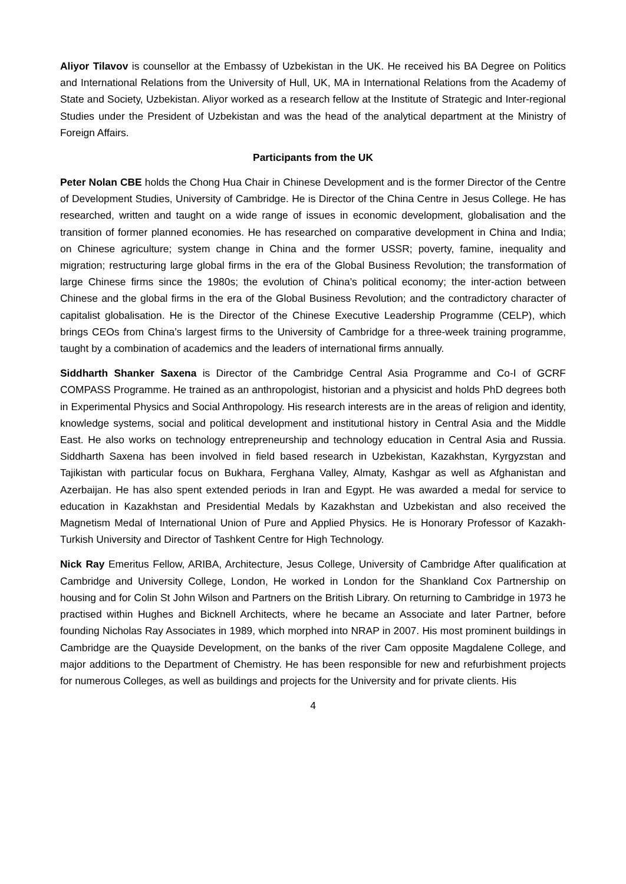Aliyor Tilavov is counsellor at the Embassy of Uzbekistan in the UK. He received his BA Degree on Politics and International Relations from the University of Hull, UK, MA in International Relations from the Academy of State and Society, Uzbekistan. Aliyor worked as a research fellow at the Institute of Strategic and Inter-regional Studies under the President of Uzbekistan and was the head of the analytical department at the Ministry of Foreign Affairs.
Participants from the UK
Peter Nolan CBE holds the Chong Hua Chair in Chinese Development and is the former Director of the Centre of Development Studies, University of Cambridge. He is Director of the China Centre in Jesus College. He has researched, written and taught on a wide range of issues in economic development, globalisation and the transition of former planned economies. He has researched on comparative development in China and India; on Chinese agriculture; system change in China and the former USSR; poverty, famine, inequality and migration; restructuring large global firms in the era of the Global Business Revolution; the transformation of large Chinese firms since the 1980s; the evolution of China’s political economy; the inter-action between Chinese and the global firms in the era of the Global Business Revolution; and the contradictory character of capitalist globalisation. He is the Director of the Chinese Executive Leadership Programme (CELP), which brings CEOs from China’s largest firms to the University of Cambridge for a three-week training programme, taught by a combination of academics and the leaders of international firms annually.
Siddharth Shanker Saxena is Director of the Cambridge Central Asia Programme and Co-I of GCRF COMPASS Programme. He trained as an anthropologist, historian and a physicist and holds PhD degrees both in Experimental Physics and Social Anthropology. His research interests are in the areas of religion and identity, knowledge systems, social and political development and institutional history in Central Asia and the Middle East. He also works on technology entrepreneurship and technology education in Central Asia and Russia. Siddharth Saxena has been involved in field based research in Uzbekistan, Kazakhstan, Kyrgyzstan and Tajikistan with particular focus on Bukhara, Ferghana Valley, Almaty, Kashgar as well as Afghanistan and Azerbaijan. He has also spent extended periods in Iran and Egypt. He was awarded a medal for service to education in Kazakhstan and Presidential Medals by Kazakhstan and Uzbekistan and also received the Magnetism Medal of International Union of Pure and Applied Physics. He is Honorary Professor of Kazakh-Turkish University and Director of Tashkent Centre for High Technology.
Nick Ray Emeritus Fellow, ARIBA, Architecture, Jesus College, University of Cambridge After qualification at Cambridge and University College, London, He worked in London for the Shankland Cox Partnership on housing and for Colin St John Wilson and Partners on the British Library. On returning to Cambridge in 1973 he practised within Hughes and Bicknell Architects, where he became an Associate and later Partner, before founding Nicholas Ray Associates in 1989, which morphed into NRAP in 2007. His most prominent buildings in Cambridge are the Quayside Development, on the banks of the river Cam opposite Magdalene College, and major additions to the Department of Chemistry. He has been responsible for new and refurbishment projects for numerous Colleges, as well as buildings and projects for the University and for private clients. His
4